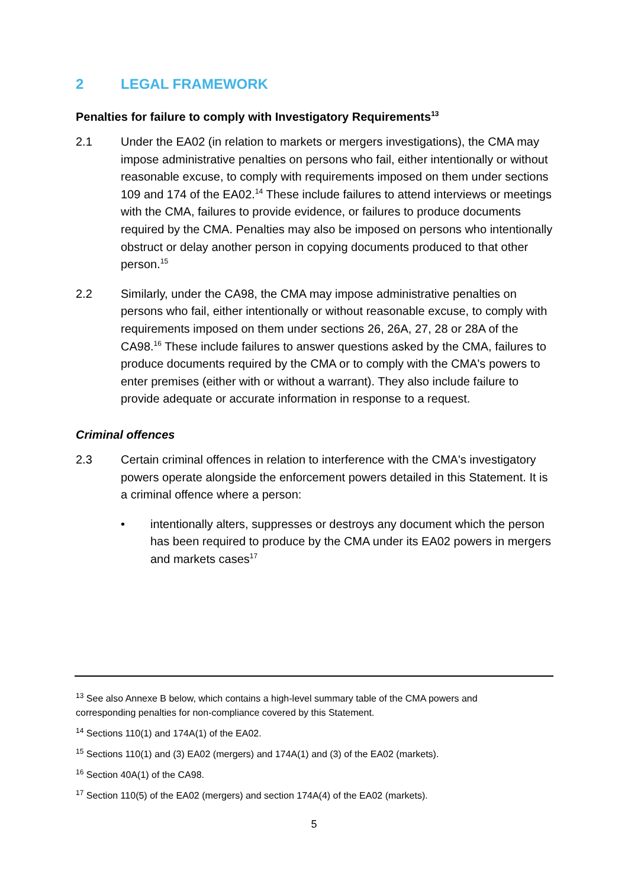2 LEGAL FRAMEWORK
Penalties for failure to comply with Investigatory Requirements<sup>13</sup>
2.1 Under the EA02 (in relation to markets or mergers investigations), the CMA may impose administrative penalties on persons who fail, either intentionally or without reasonable excuse, to comply with requirements imposed on them under sections 109 and 174 of the EA02.<sup>14</sup> These include failures to attend interviews or meetings with the CMA, failures to provide evidence, or failures to produce documents required by the CMA. Penalties may also be imposed on persons who intentionally obstruct or delay another person in copying documents produced to that other person.<sup>15</sup>
2.2 Similarly, under the CA98, the CMA may impose administrative penalties on persons who fail, either intentionally or without reasonable excuse, to comply with requirements imposed on them under sections 26, 26A, 27, 28 or 28A of the CA98.<sup>16</sup> These include failures to answer questions asked by the CMA, failures to produce documents required by the CMA or to comply with the CMA's powers to enter premises (either with or without a warrant). They also include failure to provide adequate or accurate information in response to a request.
Criminal offences
2.3 Certain criminal offences in relation to interference with the CMA's investigatory powers operate alongside the enforcement powers detailed in this Statement. It is a criminal offence where a person:
• intentionally alters, suppresses or destroys any document which the person has been required to produce by the CMA under its EA02 powers in mergers and markets cases<sup>17</sup>
<sup>13</sup> See also Annexe B below, which contains a high-level summary table of the CMA powers and corresponding penalties for non-compliance covered by this Statement.
<sup>14</sup> Sections 110(1) and 174A(1) of the EA02.
<sup>15</sup> Sections 110(1) and (3) EA02 (mergers) and 174A(1) and (3) of the EA02 (markets).
<sup>16</sup> Section 40A(1) of the CA98.
<sup>17</sup> Section 110(5) of the EA02 (mergers) and section 174A(4) of the EA02 (markets).
5